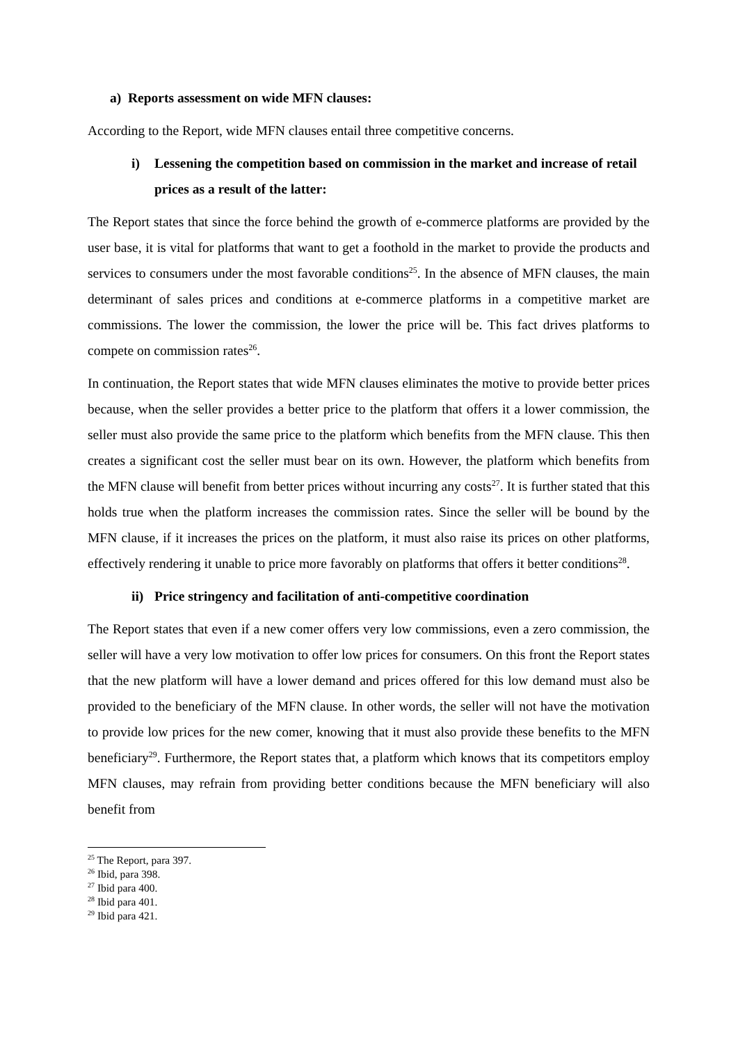a) Reports assessment on wide MFN clauses:
According to the Report, wide MFN clauses entail three competitive concerns.
i) Lessening the competition based on commission in the market and increase of retail prices as a result of the latter:
The Report states that since the force behind the growth of e-commerce platforms are provided by the user base, it is vital for platforms that want to get a foothold in the market to provide the products and services to consumers under the most favorable conditions<sup>25</sup>. In the absence of MFN clauses, the main determinant of sales prices and conditions at e-commerce platforms in a competitive market are commissions. The lower the commission, the lower the price will be. This fact drives platforms to compete on commission rates<sup>26</sup>.
In continuation, the Report states that wide MFN clauses eliminates the motive to provide better prices because, when the seller provides a better price to the platform that offers it a lower commission, the seller must also provide the same price to the platform which benefits from the MFN clause. This then creates a significant cost the seller must bear on its own. However, the platform which benefits from the MFN clause will benefit from better prices without incurring any costs<sup>27</sup>. It is further stated that this holds true when the platform increases the commission rates. Since the seller will be bound by the MFN clause, if it increases the prices on the platform, it must also raise its prices on other platforms, effectively rendering it unable to price more favorably on platforms that offers it better conditions<sup>28</sup>.
ii) Price stringency and facilitation of anti-competitive coordination
The Report states that even if a new comer offers very low commissions, even a zero commission, the seller will have a very low motivation to offer low prices for consumers. On this front the Report states that the new platform will have a lower demand and prices offered for this low demand must also be provided to the beneficiary of the MFN clause. In other words, the seller will not have the motivation to provide low prices for the new comer, knowing that it must also provide these benefits to the MFN beneficiary<sup>29</sup>. Furthermore, the Report states that, a platform which knows that its competitors employ MFN clauses, may refrain from providing better conditions because the MFN beneficiary will also benefit from
<sup>25</sup> The Report, para 397.
<sup>26</sup> Ibid, para 398.
<sup>27</sup> Ibid para 400.
<sup>28</sup> Ibid para 401.
<sup>29</sup> Ibid para 421.